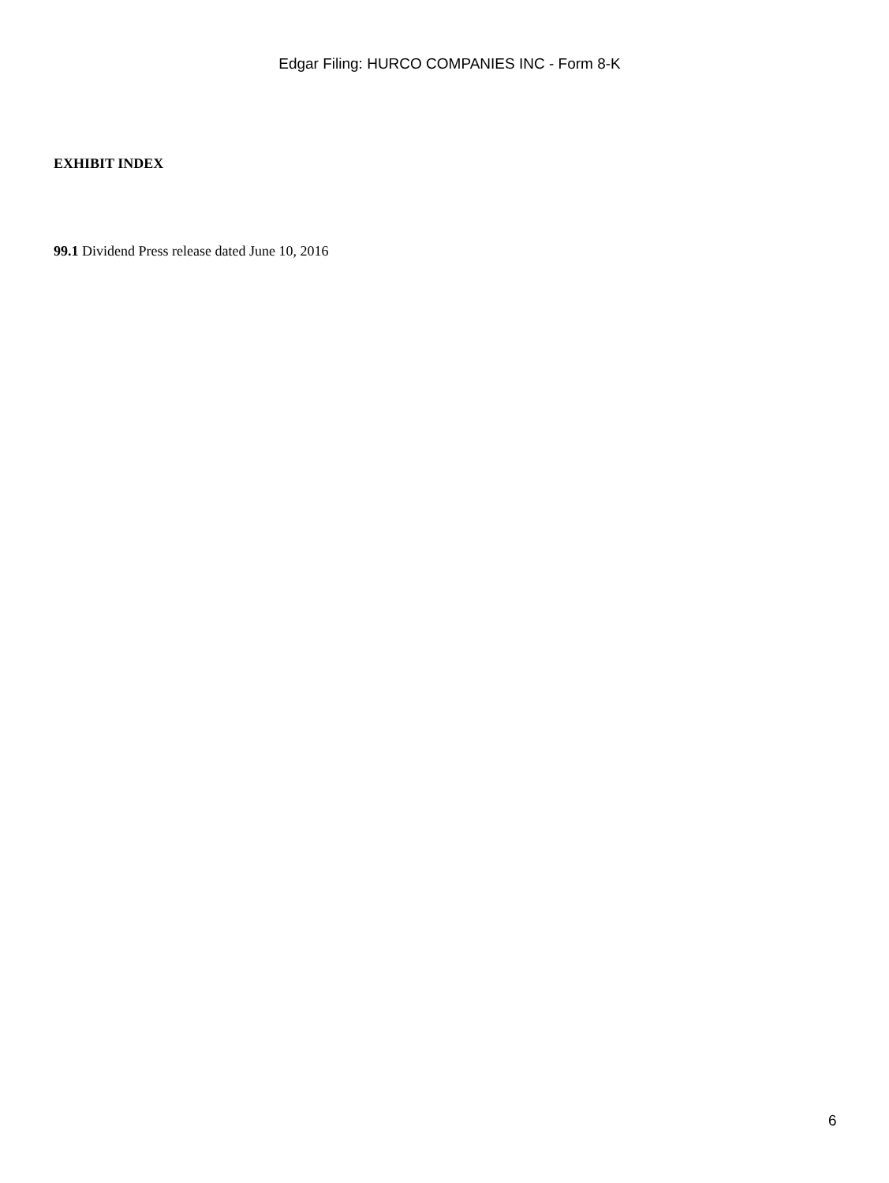Edgar Filing: HURCO COMPANIES INC - Form 8-K
EXHIBIT INDEX
99.1 Dividend Press release dated June 10, 2016
6